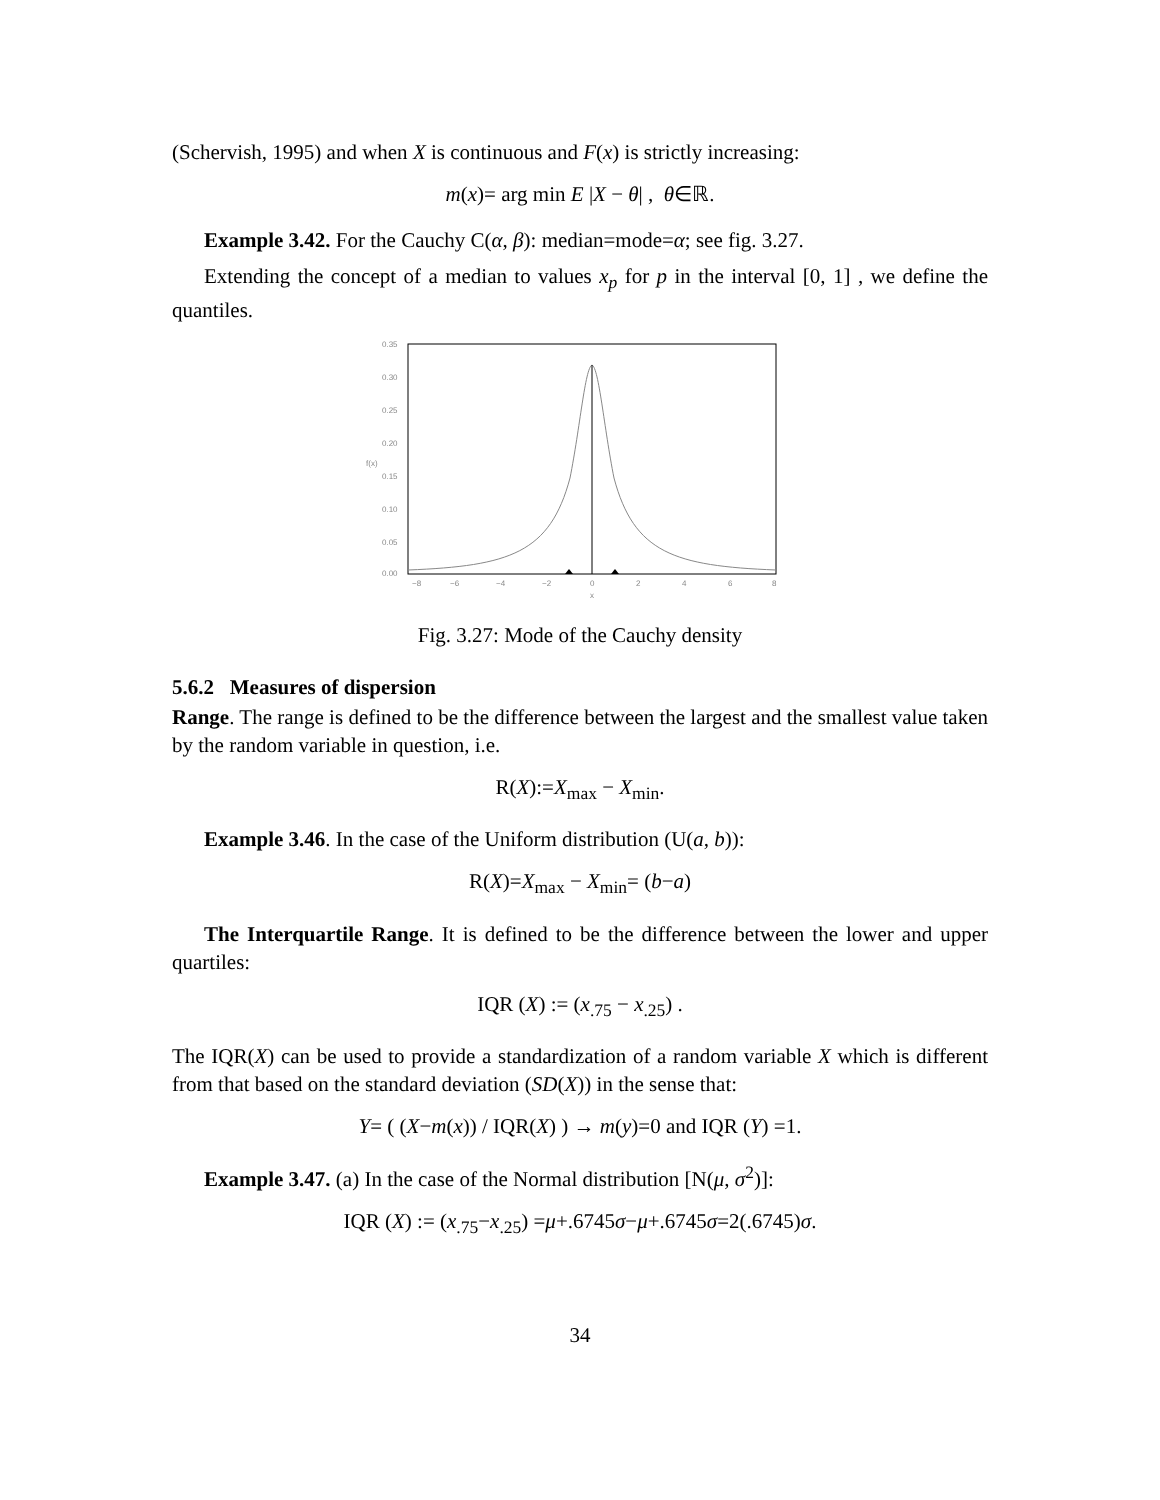(Schervish, 1995) and when X is continuous and F(x) is strictly increasing:
m(x)= arg min E |X − θ| , θ∈ℝ.
Example 3.42. For the Cauchy C(α, β): median=mode=α; see fig. 3.27.
Extending the concept of a median to values x<sub>p</sub> for p in the interval [0, 1] , we define the quantiles.
0.35
0.30
0.25
0.20
0.15
0.10
0.05
0.00
f(x)
−8
−6
−4
−2
0
2
4
6
8
x
Fig. 3.27: Mode of the Cauchy density
5.6.2 Measures of dispersion
Range. The range is defined to be the difference between the largest and the smallest value taken by the random variable in question, i.e.
R(X):=X<sub>max</sub> − X<sub>min</sub>.
Example 3.46. In the case of the Uniform distribution (U(a, b)):
R(X)=X<sub>max</sub> − X<sub>min</sub>= (b−a)
The Interquartile Range. It is defined to be the difference between the lower and upper quartiles:
IQR (X) := (x<sub>.75</sub> − x<sub>.25</sub>) .
The IQR(X) can be used to provide a standardization of a random variable X which is different from that based on the standard deviation (SD(X)) in the sense that:
Y= ( (X−m(x)) / IQR(X) ) → m(y)=0 and IQR (Y) =1.
Example 3.47. (a) In the case of the Normal distribution [N(μ, σ<sup>2</sup>)]:
IQR (X) := (x<sub>.75</sub>−x<sub>.25</sub>) =μ+.6745σ−μ+.6745σ=2(.6745)σ.
34